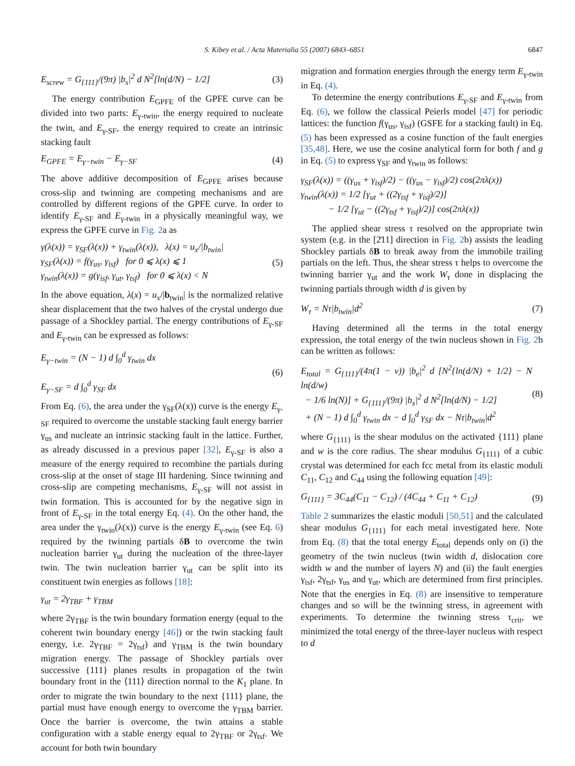S. Kibey et al. / Acta Materialia 55 (2007) 6843–6851 6847
E<sub>screw</sub> = G<sub>{111}</sub>/(9π) |b<sub>s</sub>|<sup>2</sup> d N<sup>2</sup>[ln(d/N) − 1/2] (3)
The energy contribution E<sub>GPFE</sub> of the GPFE curve can be divided into two parts: E<sub>γ-twin</sub>, the energy required to nucleate the twin, and E<sub>γ-SF</sub>, the energy required to create an intrinsic stacking fault
E<sub>GPFE</sub> = E<sub>γ−twin</sub> − E<sub>γ−SF</sub> (4)
The above additive decomposition of E<sub>GPFE</sub> arises because cross-slip and twinning are competing mechanisms and are controlled by different regions of the GPFE curve. In order to identify E<sub>γ-SF</sub> and E<sub>γ-twin</sub> in a physically meaningful way, we express the GPFE curve in Fig. 2a as
γ(λ(x)) = γ<sub>SF</sub>(λ(x)) + γ<sub>twin</sub>(λ(x)), λ(x) = u<sub>x</sub>/|b<sub>twin</sub>|
γ<sub>SF</sub>(λ(x)) = f(γ<sub>us</sub>, γ<sub>isf</sub>) for 0 ⩽ λ(x) ⩽ 1
γ<sub>twin</sub>(λ(x)) = g(γ<sub>isf</sub>, γ<sub>ut</sub>, γ<sub>tsf</sub>) for 0 ⩽ λ(x) < N (5)
In the above equation, λ(x) = u<sub>x</sub>/|b<sub>twin</sub>| is the normalized relative shear displacement that the two halves of the crystal undergo due passage of a Shockley partial. The energy contributions of E<sub>γ-SF</sub> and E<sub>γ-twin</sub> can be expressed as follows:
E<sub>γ−twin</sub> = (N − 1) d ∫<sub>0</sub><sup>d</sup> γ<sub>twin</sub> dx
E<sub>γ−SF</sub> = d ∫<sub>0</sub><sup>d</sup> γ<sub>SF</sub> dx (6)
From Eq. (6), the area under the γ<sub>SF</sub>(λ(x)) curve is the energy E<sub>γ-SF</sub> required to overcome the unstable stacking fault energy barrier γ<sub>us</sub> and nucleate an intrinsic stacking fault in the lattice. Further, as already discussed in a previous paper [32], E<sub>γ-SF</sub> is also a measure of the energy required to recombine the partials during cross-slip at the onset of stage III hardening. Since twinning and cross-slip are competing mechanisms, E<sub>γ-SF</sub> will not assist in twin formation. This is accounted for by the negative sign in front of E<sub>γ-SF</sub> in the total energy Eq. (4). On the other hand, the area under the γ<sub>twin</sub>(λ(x)) curve is the energy E<sub>γ-twin</sub> (see Eq. 6) required by the twinning partials δB to overcome the twin nucleation barrier γ<sub>ut</sub> during the nucleation of the three-layer twin. The twin nucleation barrier γ<sub>ut</sub> can be split into its constituent twin energies as follows [18]:
γ<sub>ut</sub> = 2γ<sub>TBF</sub> + γ<sub>TBM</sub>
where 2γ<sub>TBF</sub> is the twin boundary formation energy (equal to the coherent twin boundary energy [46]) or the twin stacking fault energy, i.e. 2γ<sub>TBF</sub> = 2γ<sub>tsf</sub>) and γ<sub>TBM</sub> is the twin boundary migration energy. The passage of Shockley partials over successive {111} planes results in propagation of the twin boundary front in the ⟨111⟩ direction normal to the K<sub>1</sub> plane. In order to migrate the twin boundary to the next {111} plane, the partial must have enough energy to overcome the γ<sub>TBM</sub> barrier. Once the barrier is overcome, the twin attains a stable configuration with a stable energy equal to 2γ<sub>TBF</sub> or 2γ<sub>tsf</sub>. We account for both twin boundary
migration and formation energies through the energy term E<sub>γ-twin</sub> in Eq. (4).
To determine the energy contributions E<sub>γ-SF</sub> and E<sub>γ-twin</sub> from Eq. (6), we follow the classical Peierls model [47] for periodic lattices: the function f(γ<sub>us</sub>, γ<sub>isf</sub>) (GSFE for a stacking fault) in Eq. (5) has been expressed as a cosine function of the fault energies [35,48]. Here, we use the cosine analytical form for both f and g in Eq. (5) to express γ<sub>SF</sub> and γ<sub>twin</sub> as follows:
γ<sub>SF</sub>(λ(x)) = ((γ<sub>us</sub> + γ<sub>isf</sub>)/2) − ((γ<sub>us</sub> − γ<sub>isf</sub>)/2) cos(2πλ(x))
γ<sub>twin</sub>(λ(x)) = 1/2 [γ<sub>ut</sub> + ((2γ<sub>tsf</sub> + γ<sub>isf</sub>)/2)]
− 1/2 [γ<sub>ut</sub> − ((2γ<sub>tsf</sub> + γ<sub>isf</sub>)/2)] cos(2πλ(x))
The applied shear stress τ resolved on the appropriate twin system (e.g. in the [2̄11] direction in Fig. 2b) assists the leading Shockley partials δB to break away from the immobile trailing partials on the left. Thus, the shear stress τ helps to overcome the twinning barrier γ<sub>ut</sub> and the work W<sub>τ</sub> done in displacing the twinning partials through width d is given by
W<sub>τ</sub> = Nτ|b<sub>twin</sub>|d<sup>2</sup> (7)
Having determined all the terms in the total energy expression, the total energy of the twin nucleus shown in Fig. 2b can be written as follows:
E<sub>total</sub> = G<sub>{111}</sub>/(4π(1 − v)) |b<sub>e</sub>|<sup>2</sup> d [N<sup>2</sup>{ln(d/N) + 1/2} − N ln(d/w)
− 1/6 ln(N)] + G<sub>{111}</sub>/(9π) |b<sub>s</sub>|<sup>2</sup> d N<sup>2</sup>[ln(d/N) − 1/2]
+ (N − 1) d ∫<sub>0</sub><sup>d</sup> γ<sub>twin</sub> dx − d ∫<sub>0</sub><sup>d</sup> γ<sub>SF</sub> dx − Nτ|b<sub>twin</sub>|d<sup>2</sup> (8)
where G<sub>{111}</sub> is the shear modulus on the activated {111} plane and w is the core radius. The shear modulus G<sub>{111}</sub> of a cubic crystal was determined for each fcc metal from its elastic moduli C<sub>11</sub>, C<sub>12</sub> and C<sub>44</sub> using the following equation [49]:
G<sub>{111}</sub> = 3C<sub>44</sub>(C<sub>11</sub> − C<sub>12</sub>) / (4C<sub>44</sub> + C<sub>11</sub> + C<sub>12</sub>) (9)
Table 2 summarizes the elastic moduli [50,51] and the calculated shear modulus G<sub>{111}</sub> for each metal investigated here. Note from Eq. (8) that the total energy E<sub>total</sub> depends only on (i) the geometry of the twin nucleus (twin width d, dislocation core width w and the number of layers N) and (ii) the fault energies γ<sub>isf</sub>, 2γ<sub>tsf</sub>, γ<sub>us</sub> and γ<sub>ut</sub>, which are determined from first principles. Note that the energies in Eq. (8) are insensitive to temperature changes and so will be the twinning stress, in agreement with experiments. To determine the twinning stress τ<sub>crit</sub>, we minimized the total energy of the three-layer nucleus with respect to d